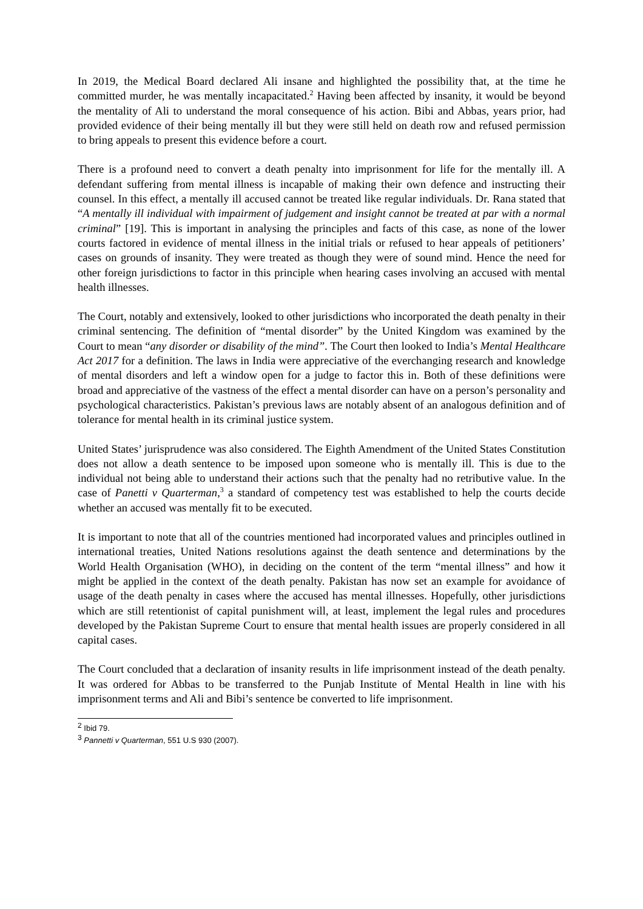In 2019, the Medical Board declared Ali insane and highlighted the possibility that, at the time he committed murder, he was mentally incapacitated.<sup>2</sup> Having been affected by insanity, it would be beyond the mentality of Ali to understand the moral consequence of his action. Bibi and Abbas, years prior, had provided evidence of their being mentally ill but they were still held on death row and refused permission to bring appeals to present this evidence before a court.
There is a profound need to convert a death penalty into imprisonment for life for the mentally ill. A defendant suffering from mental illness is incapable of making their own defence and instructing their counsel. In this effect, a mentally ill accused cannot be treated like regular individuals. Dr. Rana stated that “A mentally ill individual with impairment of judgement and insight cannot be treated at par with a normal criminal” [19]. This is important in analysing the principles and facts of this case, as none of the lower courts factored in evidence of mental illness in the initial trials or refused to hear appeals of petitioners’ cases on grounds of insanity. They were treated as though they were of sound mind. Hence the need for other foreign jurisdictions to factor in this principle when hearing cases involving an accused with mental health illnesses.
The Court, notably and extensively, looked to other jurisdictions who incorporated the death penalty in their criminal sentencing. The definition of “mental disorder” by the United Kingdom was examined by the Court to mean “any disorder or disability of the mind”. The Court then looked to India’s Mental Healthcare Act 2017 for a definition. The laws in India were appreciative of the everchanging research and knowledge of mental disorders and left a window open for a judge to factor this in. Both of these definitions were broad and appreciative of the vastness of the effect a mental disorder can have on a person’s personality and psychological characteristics. Pakistan’s previous laws are notably absent of an analogous definition and of tolerance for mental health in its criminal justice system.
United States’ jurisprudence was also considered. The Eighth Amendment of the United States Constitution does not allow a death sentence to be imposed upon someone who is mentally ill. This is due to the individual not being able to understand their actions such that the penalty had no retributive value. In the case of Panetti v Quarterman,<sup>3</sup> a standard of competency test was established to help the courts decide whether an accused was mentally fit to be executed.
It is important to note that all of the countries mentioned had incorporated values and principles outlined in international treaties, United Nations resolutions against the death sentence and determinations by the World Health Organisation (WHO), in deciding on the content of the term “mental illness” and how it might be applied in the context of the death penalty. Pakistan has now set an example for avoidance of usage of the death penalty in cases where the accused has mental illnesses. Hopefully, other jurisdictions which are still retentionist of capital punishment will, at least, implement the legal rules and procedures developed by the Pakistan Supreme Court to ensure that mental health issues are properly considered in all capital cases.
The Court concluded that a declaration of insanity results in life imprisonment instead of the death penalty. It was ordered for Abbas to be transferred to the Punjab Institute of Mental Health in line with his imprisonment terms and Ali and Bibi’s sentence be converted to life imprisonment.
<sup>2</sup> Ibid 79.
<sup>3</sup> Pannetti v Quarterman, 551 U.S 930 (2007).